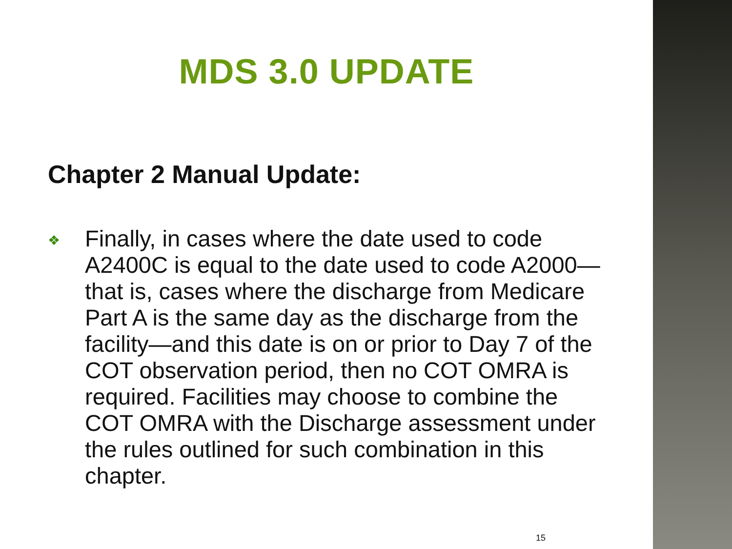MDS 3.0 UPDATE
Chapter 2 Manual Update:
❖
Finally, in cases where the date used to code A2400C is equal to the date used to code A2000—that is, cases where the discharge from Medicare Part A is the same day as the discharge from the facility—and this date is on or prior to Day 7 of the COT observation period, then no COT OMRA is required. Facilities may choose to combine the COT OMRA with the Discharge assessment under the rules outlined for such combination in this chapter.
15